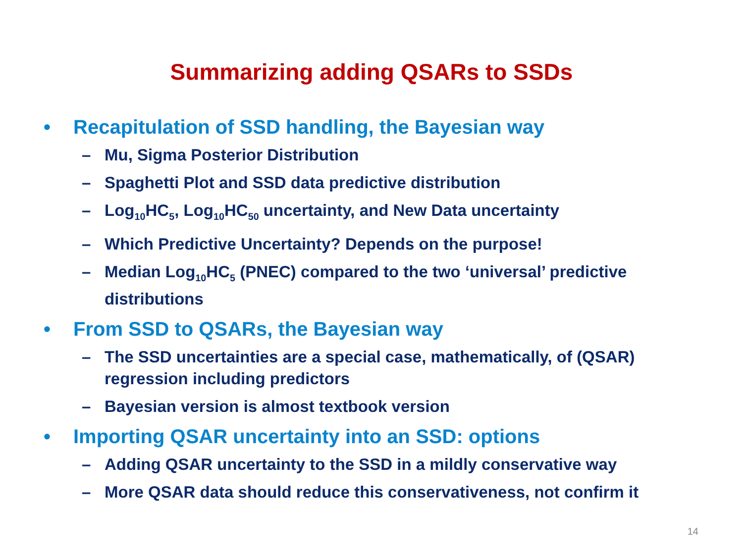Summarizing adding QSARs to SSDs
• Recapitulation of SSD handling, the Bayesian way
– Mu, Sigma Posterior Distribution
– Spaghetti Plot and SSD data predictive distribution
– Log<sub>10</sub>HC<sub>5</sub>, Log<sub>10</sub>HC<sub>50</sub> uncertainty, and New Data uncertainty
– Which Predictive Uncertainty? Depends on the purpose!
– Median Log<sub>10</sub>HC<sub>5</sub> (PNEC) compared to the two ‘universal’ predictive distributions
• From SSD to QSARs, the Bayesian way
– The SSD uncertainties are a special case, mathematically, of (QSAR) regression including predictors
– Bayesian version is almost textbook version
• Importing QSAR uncertainty into an SSD: options
– Adding QSAR uncertainty to the SSD in a mildly conservative way
– More QSAR data should reduce this conservativeness, not confirm it
14